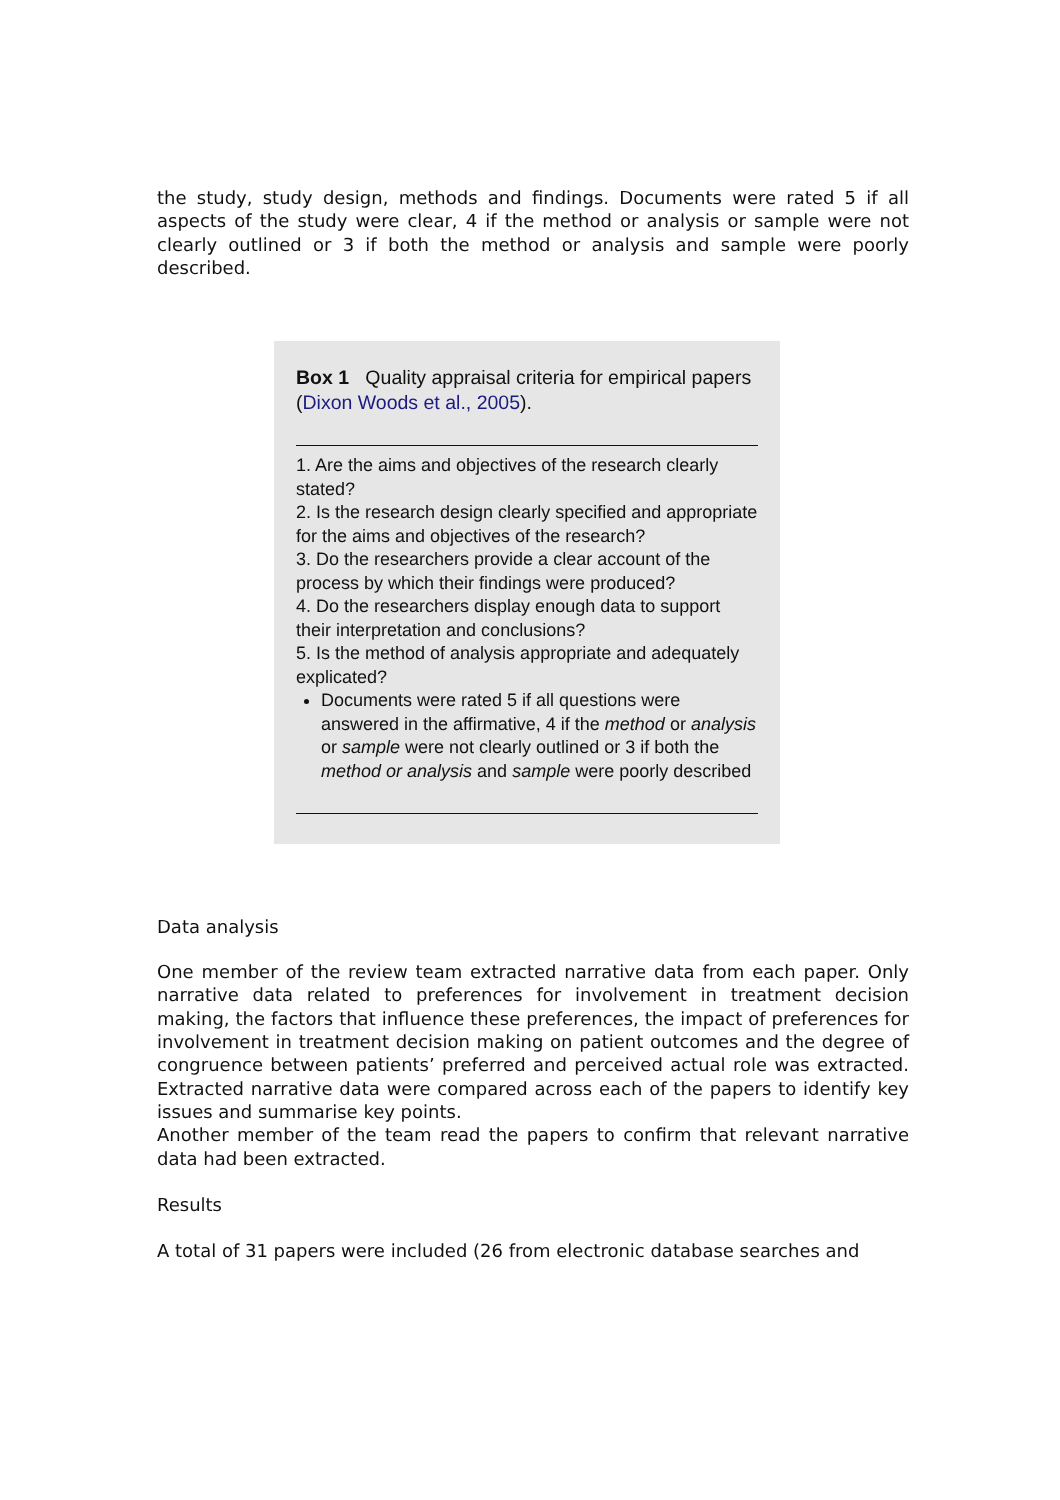the study, study design, methods and findings. Documents were rated 5 if all aspects of the study were clear, 4 if the method or analysis or sample were not clearly outlined or 3 if both the method or analysis and sample were poorly described.
Box 1 Quality appraisal criteria for empirical papers (Dixon Woods et al., 2005).
1. Are the aims and objectives of the research clearly stated?
2. Is the research design clearly specified and appropriate for the aims and objectives of the research?
3. Do the researchers provide a clear account of the process by which their findings were produced?
4. Do the researchers display enough data to support their interpretation and conclusions?
5. Is the method of analysis appropriate and adequately explicated?
Documents were rated 5 if all questions were answered in the affirmative, 4 if the method or analysis or sample were not clearly outlined or 3 if both the method or analysis and sample were poorly described
Data analysis
One member of the review team extracted narrative data from each paper. Only narrative data related to preferences for involvement in treatment decision making, the factors that influence these preferences, the impact of preferences for involvement in treatment decision making on patient outcomes and the degree of congruence between patients’ preferred and perceived actual role was extracted. Extracted narrative data were compared across each of the papers to identify key issues and summarise key points.
Another member of the team read the papers to confirm that relevant narrative data had been extracted.
Results
A total of 31 papers were included (26 from electronic database searches and